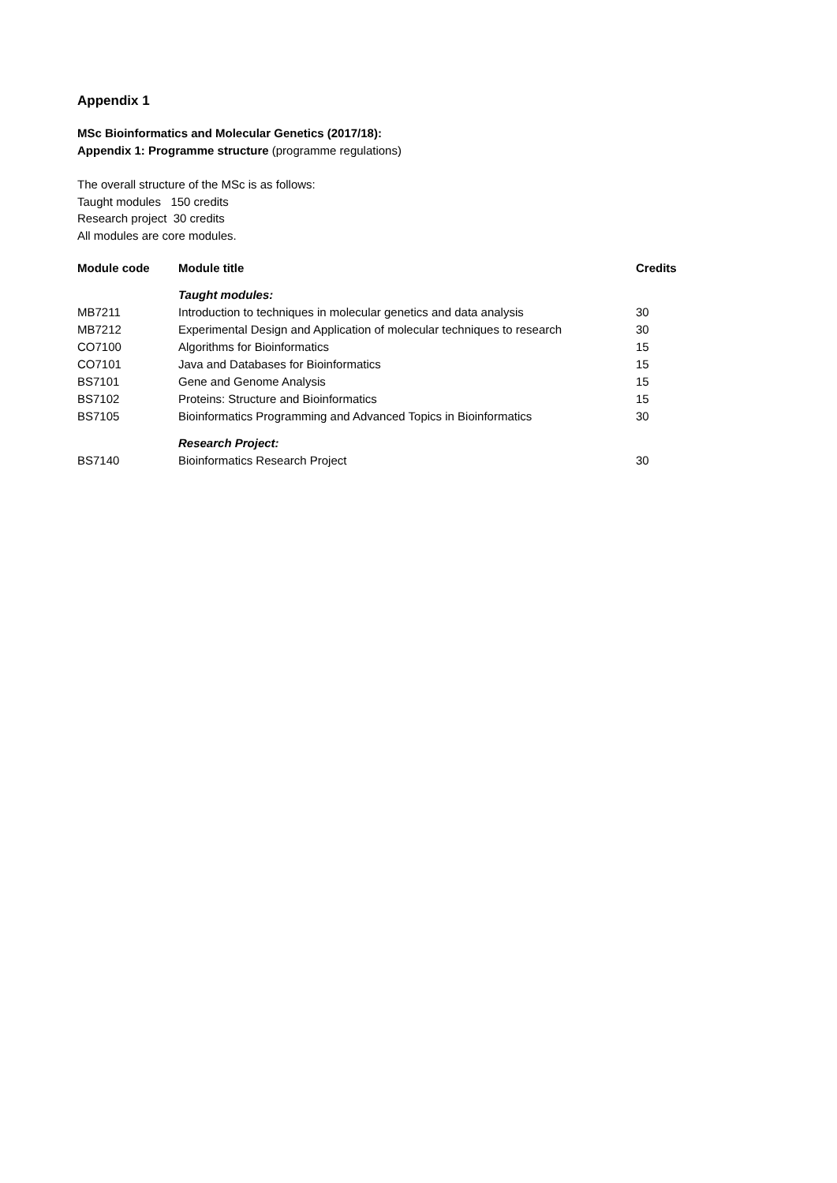Appendix 1
MSc Bioinformatics and Molecular Genetics (2017/18):
Appendix 1: Programme structure (programme regulations)
The overall structure of the MSc is as follows:
Taught modules 150 credits
Research project 30 credits
All modules are core modules.
| Module code | Module title | Credits |
| --- | --- | --- |
| | Taught modules: | |
| MB7211 | Introduction to techniques in molecular genetics and data analysis | 30 |
| MB7212 | Experimental Design and Application of molecular techniques to research | 30 |
| CO7100 | Algorithms for Bioinformatics | 15 |
| CO7101 | Java and Databases for Bioinformatics | 15 |
| BS7101 | Gene and Genome Analysis | 15 |
| BS7102 | Proteins: Structure and Bioinformatics | 15 |
| BS7105 | Bioinformatics Programming and Advanced Topics in Bioinformatics | 30 |
| | Research Project: | |
| BS7140 | Bioinformatics Research Project | 30 |